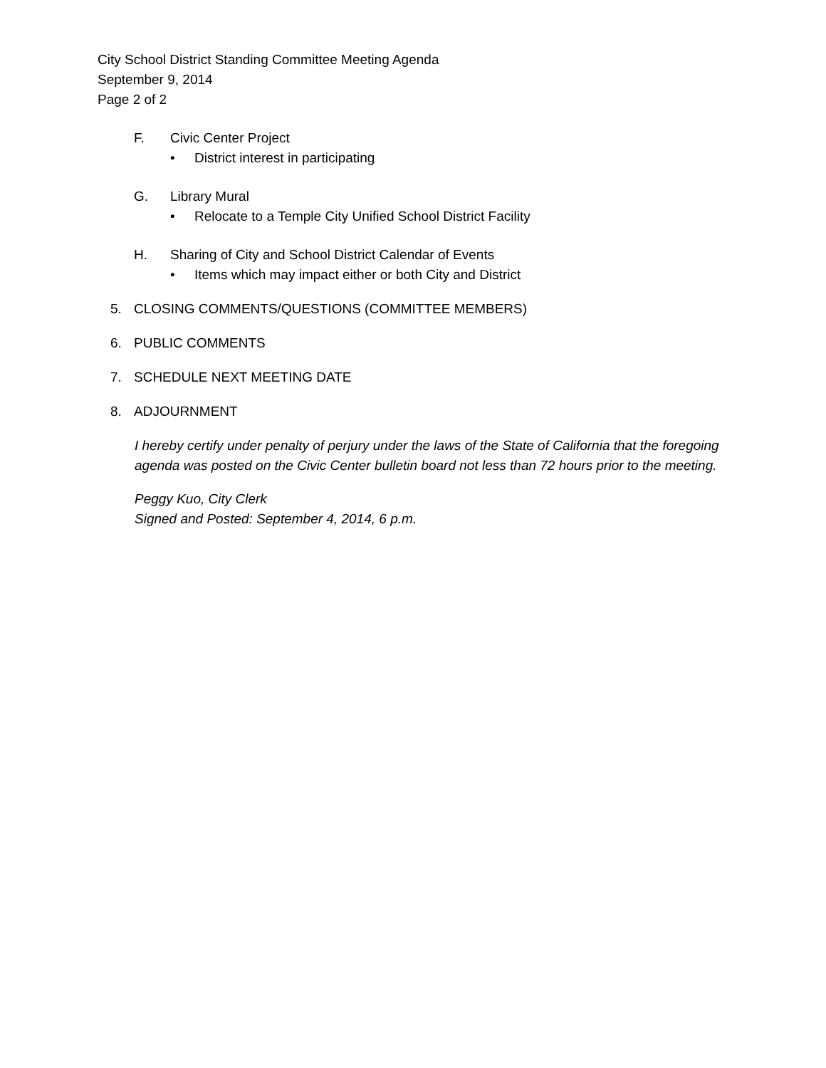City School District Standing Committee Meeting Agenda
September 9, 2014
Page 2 of 2
F. Civic Center Project
• District interest in participating
G. Library Mural
• Relocate to a Temple City Unified School District Facility
H. Sharing of City and School District Calendar of Events
• Items which may impact either or both City and District
5. CLOSING COMMENTS/QUESTIONS (COMMITTEE MEMBERS)
6. PUBLIC COMMENTS
7. SCHEDULE NEXT MEETING DATE
8. ADJOURNMENT
I hereby certify under penalty of perjury under the laws of the State of California that the foregoing agenda was posted on the Civic Center bulletin board not less than 72 hours prior to the meeting.
Peggy Kuo, City Clerk
Signed and Posted: September 4, 2014, 6 p.m.